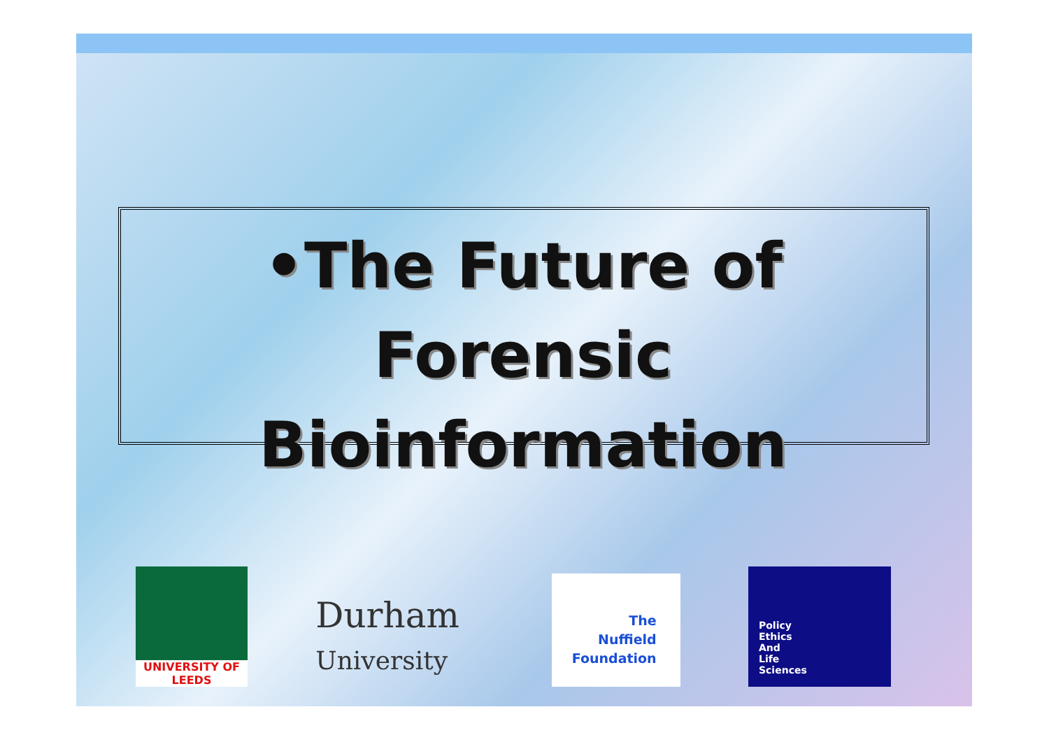•The Future of Forensic Bioinformation
UNIVERSITY OF
LEEDS
Durham
University
The
Nuffield
Foundation
Policy
Ethics
And
Life
Sciences